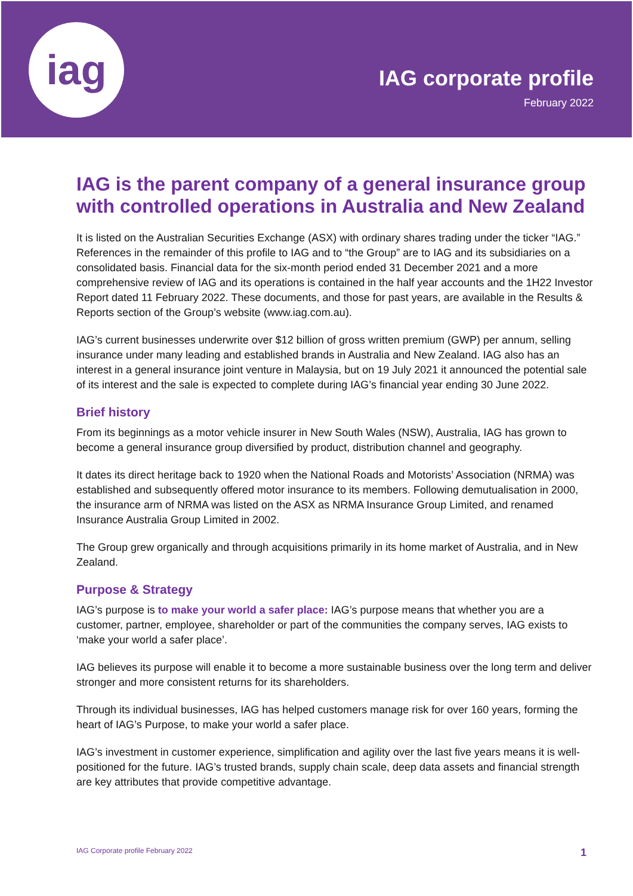iag
IAG corporate profile
February 2022
IAG is the parent company of a general insurance group with controlled operations in Australia and New Zealand
It is listed on the Australian Securities Exchange (ASX) with ordinary shares trading under the ticker “IAG.” References in the remainder of this profile to IAG and to “the Group” are to IAG and its subsidiaries on a consolidated basis. Financial data for the six-month period ended 31 December 2021 and a more comprehensive review of IAG and its operations is contained in the half year accounts and the 1H22 Investor Report dated 11 February 2022. These documents, and those for past years, are available in the Results & Reports section of the Group’s website (www.iag.com.au).
IAG’s current businesses underwrite over $12 billion of gross written premium (GWP) per annum, selling insurance under many leading and established brands in Australia and New Zealand. IAG also has an interest in a general insurance joint venture in Malaysia, but on 19 July 2021 it announced the potential sale of its interest and the sale is expected to complete during IAG’s financial year ending 30 June 2022.
Brief history
From its beginnings as a motor vehicle insurer in New South Wales (NSW), Australia, IAG has grown to become a general insurance group diversified by product, distribution channel and geography.
It dates its direct heritage back to 1920 when the National Roads and Motorists’ Association (NRMA) was established and subsequently offered motor insurance to its members. Following demutualisation in 2000, the insurance arm of NRMA was listed on the ASX as NRMA Insurance Group Limited, and renamed Insurance Australia Group Limited in 2002.
The Group grew organically and through acquisitions primarily in its home market of Australia, and in New Zealand.
Purpose & Strategy
IAG’s purpose is to make your world a safer place: IAG’s purpose means that whether you are a customer, partner, employee, shareholder or part of the communities the company serves, IAG exists to ‘make your world a safer place’.
IAG believes its purpose will enable it to become a more sustainable business over the long term and deliver stronger and more consistent returns for its shareholders.
Through its individual businesses, IAG has helped customers manage risk for over 160 years, forming the heart of IAG’s Purpose, to make your world a safer place.
IAG’s investment in customer experience, simplification and agility over the last five years means it is well-positioned for the future. IAG’s trusted brands, supply chain scale, deep data assets and financial strength are key attributes that provide competitive advantage.
IAG Corporate profile February 2022 1